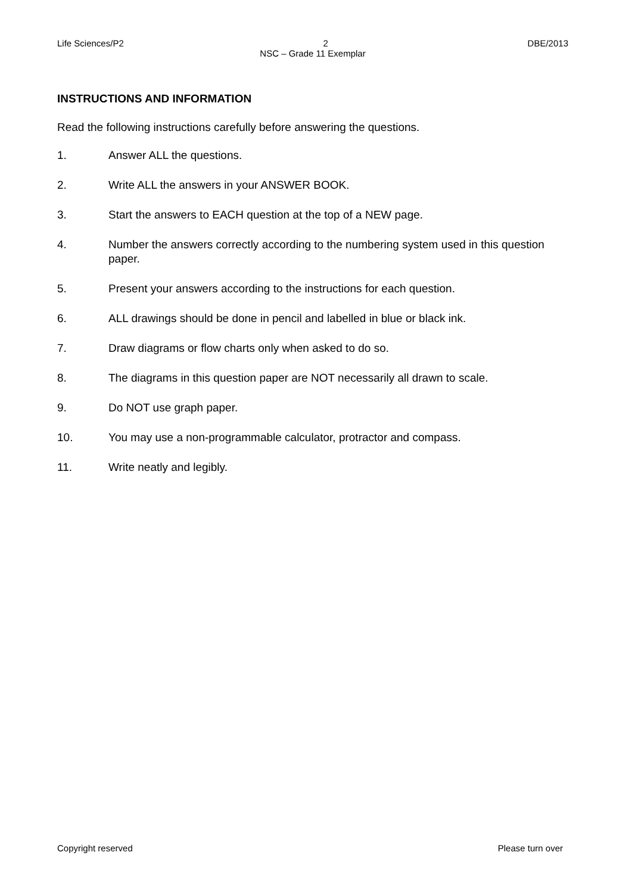Life Sciences/P2 2 DBE/2013
NSC – Grade 11 Exemplar
INSTRUCTIONS AND INFORMATION
Read the following instructions carefully before answering the questions.
1. Answer ALL the questions.
2. Write ALL the answers in your ANSWER BOOK.
3. Start the answers to EACH question at the top of a NEW page.
4. Number the answers correctly according to the numbering system used in this question paper.
5. Present your answers according to the instructions for each question.
6. ALL drawings should be done in pencil and labelled in blue or black ink.
7. Draw diagrams or flow charts only when asked to do so.
8. The diagrams in this question paper are NOT necessarily all drawn to scale.
9. Do NOT use graph paper.
10. You may use a non-programmable calculator, protractor and compass.
11. Write neatly and legibly.
Copyright reserved Please turn over